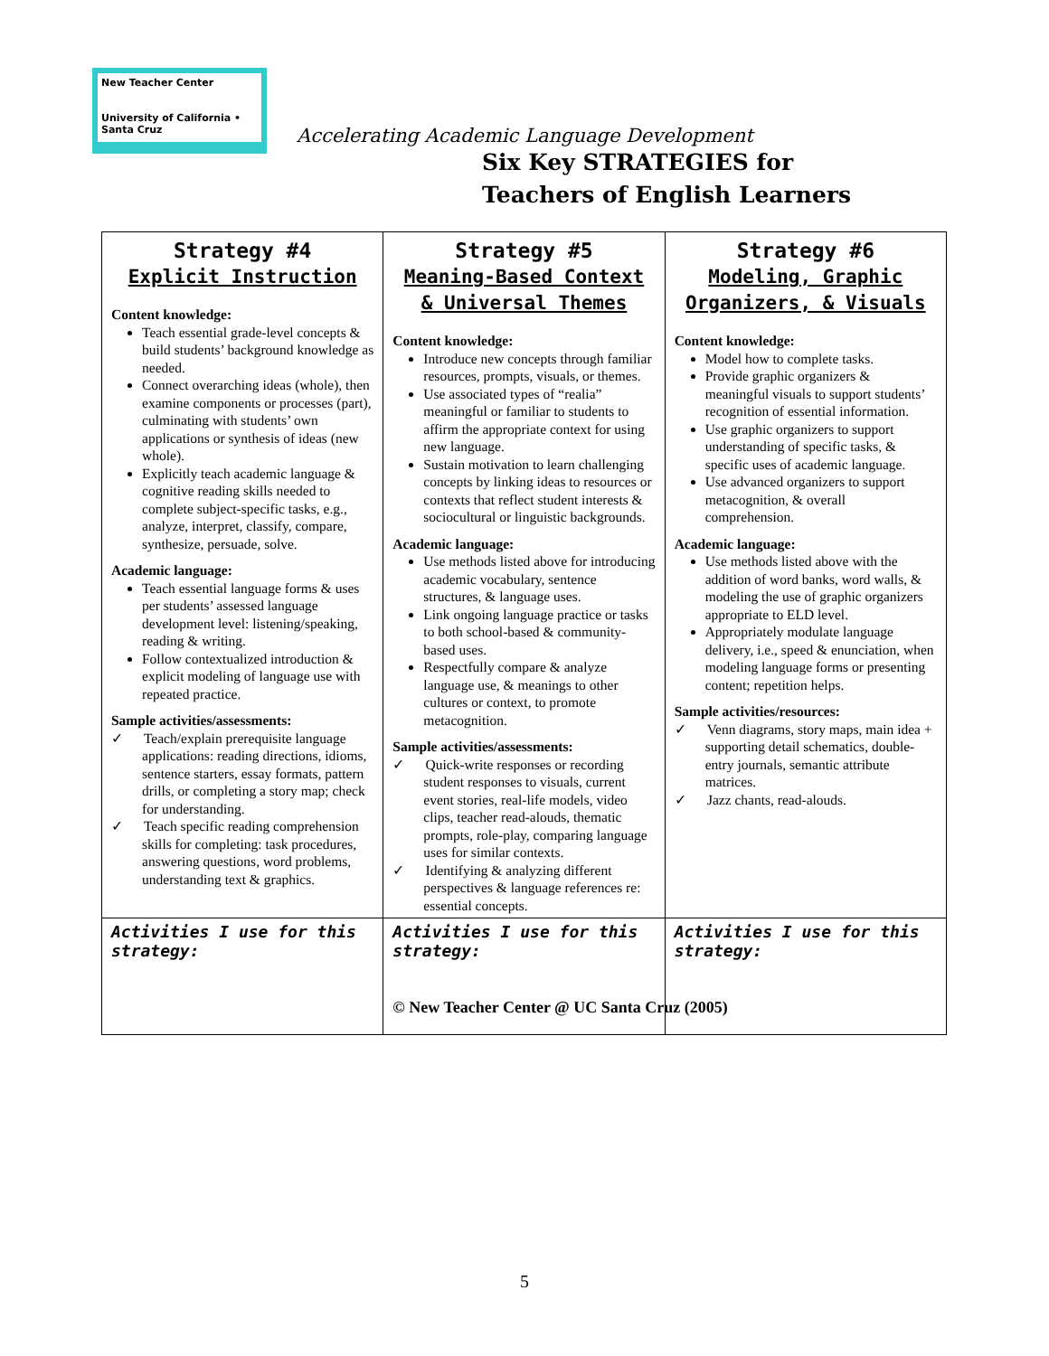New Teacher Center
University of California • Santa Cruz
Accelerating Academic Language Development
Six Key STRATEGIES for
Teachers of English Learners
| Strategy #4 Explicit Instruction Content knowledge: Teach essential grade-level concepts & build students’ background knowledge as needed. Connect overarching ideas (whole), then examine components or processes (part), culminating with students’ own applications or synthesis of ideas (new whole). Explicitly teach academic language & cognitive reading skills needed to complete subject-specific tasks, e.g., analyze, interpret, classify, compare, synthesize, persuade, solve. Academic language: Teach essential language forms & uses per students’ assessed language development level: listening/speaking, reading & writing. Follow contextualized introduction & explicit modeling of language use with repeated practice. Sample activities/assessments: ✓ Teach/explain prerequisite language applications: reading directions, idioms, sentence starters, essay formats, pattern drills, or completing a story map; check for understanding. ✓ Teach specific reading comprehension skills for completing: task procedures, answering questions, word problems, understanding text & graphics. | Strategy #5 Meaning-Based Context & Universal Themes Content knowledge: Introduce new concepts through familiar resources, prompts, visuals, or themes. Use associated types of “realia” meaningful or familiar to students to affirm the appropriate context for using new language. Sustain motivation to learn challenging concepts by linking ideas to resources or contexts that reflect student interests & sociocultural or linguistic backgrounds. Academic language: Use methods listed above for introducing academic vocabulary, sentence structures, & language uses. Link ongoing language practice or tasks to both school-based & community-based uses. Respectfully compare & analyze language use, & meanings to other cultures or context, to promote metacognition. Sample activities/assessments: ✓ Quick-write responses or recording student responses to visuals, current event stories, real-life models, video clips, teacher read-alouds, thematic prompts, role-play, comparing language uses for similar contexts. ✓ Identifying & analyzing different perspectives & language references re: essential concepts. | Strategy #6 Modeling, Graphic Organizers, & Visuals Content knowledge: Model how to complete tasks. Provide graphic organizers & meaningful visuals to support students’ recognition of essential information. Use graphic organizers to support understanding of specific tasks, & specific uses of academic language. Use advanced organizers to support metacognition, & overall comprehension. Academic language: Use methods listed above with the addition of word banks, word walls, & modeling the use of graphic organizers appropriate to ELD level. Appropriately modulate language delivery, i.e., speed & enunciation, when modeling language forms or presenting content; repetition helps. Sample activities/resources: ✓ Venn diagrams, story maps, main idea + supporting detail schematics, double-entry journals, semantic attribute matrices. ✓ Jazz chants, read-alouds. |
| Activities I use for this strategy: | Activities I use for this strategy: © New Teacher Center @ UC Santa Cruz (2005) | Activities I use for this strategy: |
5